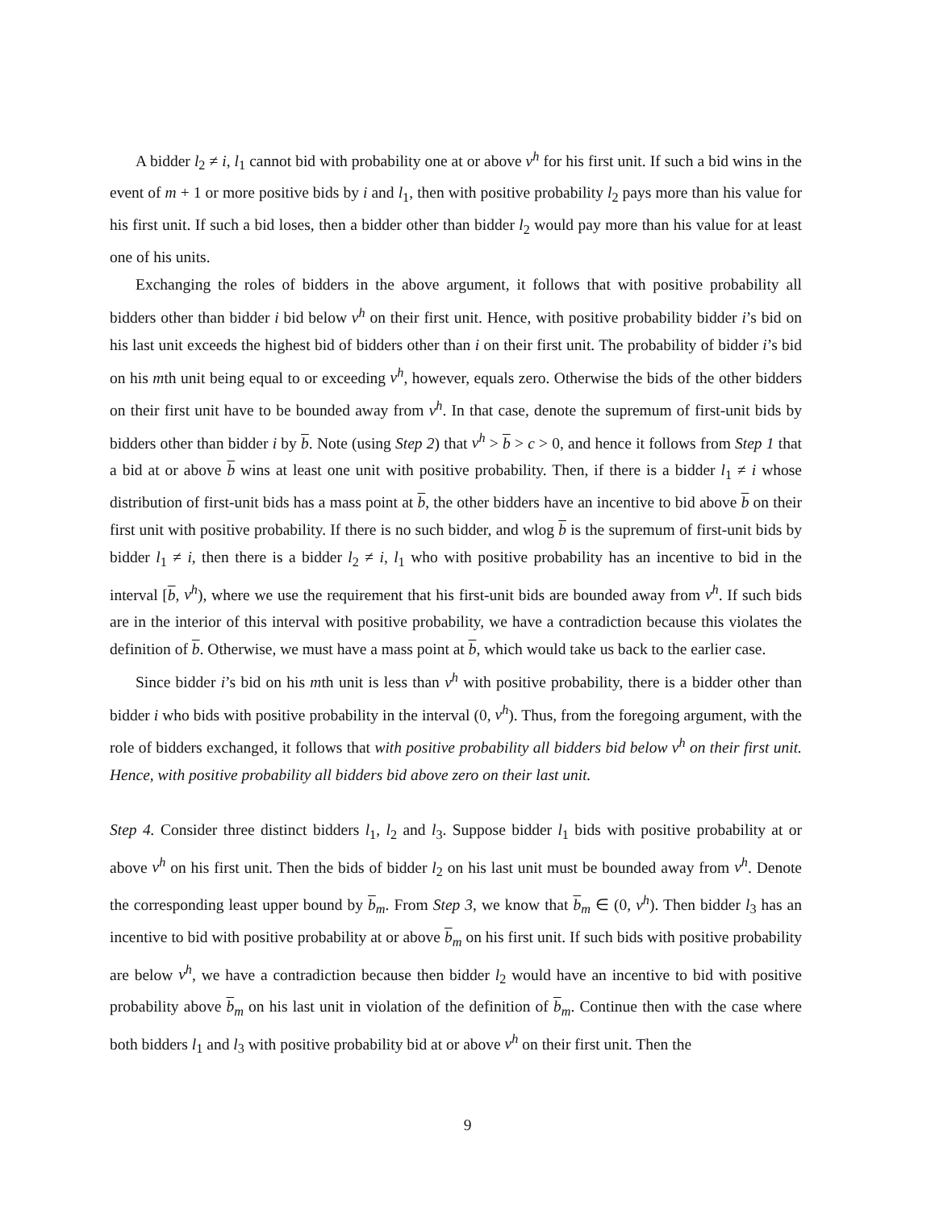A bidder l<sub>2</sub> ≠ i, l<sub>1</sub> cannot bid with probability one at or above v<sup>h</sup> for his first unit. If such a bid wins in the event of m + 1 or more positive bids by i and l<sub>1</sub>, then with positive probability l<sub>2</sub> pays more than his value for his first unit. If such a bid loses, then a bidder other than bidder l<sub>2</sub> would pay more than his value for at least one of his units.
Exchanging the roles of bidders in the above argument, it follows that with positive probability all bidders other than bidder i bid below v<sup>h</sup> on their first unit. Hence, with positive probability bidder i’s bid on his last unit exceeds the highest bid of bidders other than i on their first unit. The probability of bidder i’s bid on his mth unit being equal to or exceeding v<sup>h</sup>, however, equals zero. Otherwise the bids of the other bidders on their first unit have to be bounded away from v<sup>h</sup>. In that case, denote the supremum of first-unit bids by bidders other than bidder i by b. Note (using Step 2) that v<sup>h</sup> > b > c > 0, and hence it follows from Step 1 that a bid at or above b wins at least one unit with positive probability. Then, if there is a bidder l<sub>1</sub> ≠ i whose distribution of first-unit bids has a mass point at b, the other bidders have an incentive to bid above b on their first unit with positive probability. If there is no such bidder, and wlog b is the supremum of first-unit bids by bidder l<sub>1</sub> ≠ i, then there is a bidder l<sub>2</sub> ≠ i, l<sub>1</sub> who with positive probability has an incentive to bid in the interval [b, v<sup>h</sup>), where we use the requirement that his first-unit bids are bounded away from v<sup>h</sup>. If such bids are in the interior of this interval with positive probability, we have a contradiction because this violates the definition of b. Otherwise, we must have a mass point at b, which would take us back to the earlier case.
Since bidder i’s bid on his mth unit is less than v<sup>h</sup> with positive probability, there is a bidder other than bidder i who bids with positive probability in the interval (0, v<sup>h</sup>). Thus, from the foregoing argument, with the role of bidders exchanged, it follows that with positive probability all bidders bid below v<sup>h</sup> on their first unit. Hence, with positive probability all bidders bid above zero on their last unit.
Step 4. Consider three distinct bidders l<sub>1</sub>, l<sub>2</sub> and l<sub>3</sub>. Suppose bidder l<sub>1</sub> bids with positive probability at or above v<sup>h</sup> on his first unit. Then the bids of bidder l<sub>2</sub> on his last unit must be bounded away from v<sup>h</sup>. Denote the corresponding least upper bound by b<sub>m</sub>. From Step 3, we know that b<sub>m</sub> ∈ (0, v<sup>h</sup>). Then bidder l<sub>3</sub> has an incentive to bid with positive probability at or above b<sub>m</sub> on his first unit. If such bids with positive probability are below v<sup>h</sup>, we have a contradiction because then bidder l<sub>2</sub> would have an incentive to bid with positive probability above b<sub>m</sub> on his last unit in violation of the definition of b<sub>m</sub>. Continue then with the case where both bidders l<sub>1</sub> and l<sub>3</sub> with positive probability bid at or above v<sup>h</sup> on their first unit. Then the
9